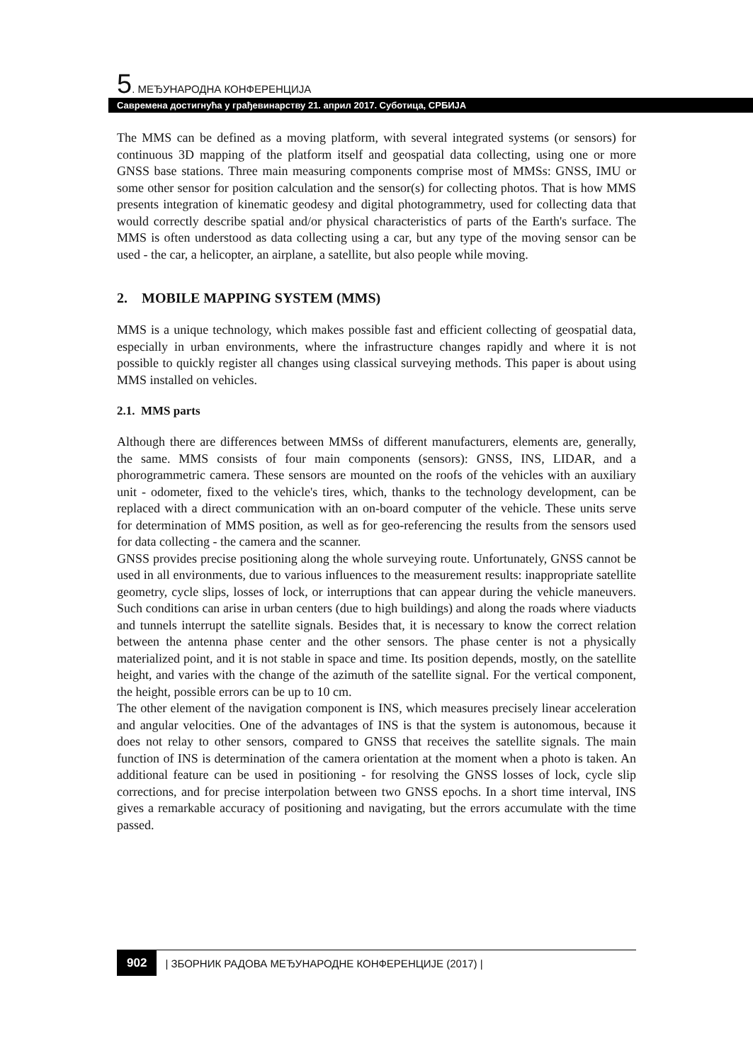5. МЕЂУНАРОДНА КОНФЕРЕНЦИЈА
Савремена достигнућа у грађевинарству 21. април 2017. Суботица, СРБИЈА
The MMS can be defined as a moving platform, with several integrated systems (or sensors) for continuous 3D mapping of the platform itself and geospatial data collecting, using one or more GNSS base stations. Three main measuring components comprise most of MMSs: GNSS, IMU or some other sensor for position calculation and the sensor(s) for collecting photos. That is how MMS presents integration of kinematic geodesy and digital photogrammetry, used for collecting data that would correctly describe spatial and/or physical characteristics of parts of the Earth's surface. The MMS is often understood as data collecting using a car, but any type of the moving sensor can be used - the car, a helicopter, an airplane, a satellite, but also people while moving.
2. MOBILE MAPPING SYSTEM (MMS)
MMS is a unique technology, which makes possible fast and efficient collecting of geospatial data, especially in urban environments, where the infrastructure changes rapidly and where it is not possible to quickly register all changes using classical surveying methods. This paper is about using MMS installed on vehicles.
2.1. MMS parts
Although there are differences between MMSs of different manufacturers, elements are, generally, the same. MMS consists of four main components (sensors): GNSS, INS, LIDAR, and a phorogrammetric camera. These sensors are mounted on the roofs of the vehicles with an auxiliary unit - odometer, fixed to the vehicle's tires, which, thanks to the technology development, can be replaced with a direct communication with an on-board computer of the vehicle. These units serve for determination of MMS position, as well as for geo-referencing the results from the sensors used for data collecting - the camera and the scanner.
GNSS provides precise positioning along the whole surveying route. Unfortunately, GNSS cannot be used in all environments, due to various influences to the measurement results: inappropriate satellite geometry, cycle slips, losses of lock, or interruptions that can appear during the vehicle maneuvers. Such conditions can arise in urban centers (due to high buildings) and along the roads where viaducts and tunnels interrupt the satellite signals. Besides that, it is necessary to know the correct relation between the antenna phase center and the other sensors. The phase center is not a physically materialized point, and it is not stable in space and time. Its position depends, mostly, on the satellite height, and varies with the change of the azimuth of the satellite signal. For the vertical component, the height, possible errors can be up to 10 cm.
The other element of the navigation component is INS, which measures precisely linear acceleration and angular velocities. One of the advantages of INS is that the system is autonomous, because it does not relay to other sensors, compared to GNSS that receives the satellite signals. The main function of INS is determination of the camera orientation at the moment when a photo is taken. An additional feature can be used in positioning - for resolving the GNSS losses of lock, cycle slip corrections, and for precise interpolation between two GNSS epochs. In a short time interval, INS gives a remarkable accuracy of positioning and navigating, but the errors accumulate with the time passed.
902 | ЗБОРНИК РАДОВА МЕЂУНАРОДНЕ КОНФЕРЕНЦИЈЕ (2017) |